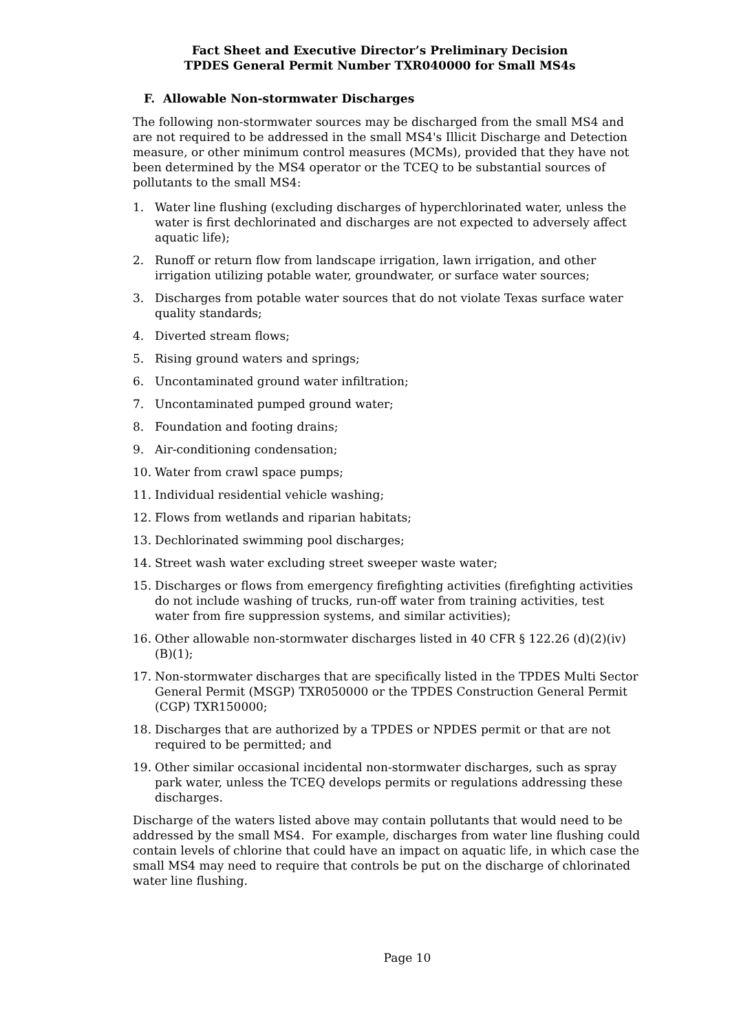Fact Sheet and Executive Director’s Preliminary Decision
TPDES General Permit Number TXR040000 for Small MS4s
F. Allowable Non-stormwater Discharges
The following non-stormwater sources may be discharged from the small MS4 and are not required to be addressed in the small MS4's Illicit Discharge and Detection measure, or other minimum control measures (MCMs), provided that they have not been determined by the MS4 operator or the TCEQ to be substantial sources of pollutants to the small MS4:
1. Water line flushing (excluding discharges of hyperchlorinated water, unless the water is first dechlorinated and discharges are not expected to adversely affect aquatic life);
2. Runoff or return flow from landscape irrigation, lawn irrigation, and other irrigation utilizing potable water, groundwater, or surface water sources;
3. Discharges from potable water sources that do not violate Texas surface water quality standards;
4. Diverted stream flows;
5. Rising ground waters and springs;
6. Uncontaminated ground water infiltration;
7. Uncontaminated pumped ground water;
8. Foundation and footing drains;
9. Air-conditioning condensation;
10. Water from crawl space pumps;
11. Individual residential vehicle washing;
12. Flows from wetlands and riparian habitats;
13. Dechlorinated swimming pool discharges;
14. Street wash water excluding street sweeper waste water;
15. Discharges or flows from emergency firefighting activities (firefighting activities do not include washing of trucks, run-off water from training activities, test water from fire suppression systems, and similar activities);
16. Other allowable non-stormwater discharges listed in 40 CFR § 122.26 (d)(2)(iv)(B)(1);
17. Non-stormwater discharges that are specifically listed in the TPDES Multi Sector General Permit (MSGP) TXR050000 or the TPDES Construction General Permit (CGP) TXR150000;
18. Discharges that are authorized by a TPDES or NPDES permit or that are not required to be permitted; and
19. Other similar occasional incidental non-stormwater discharges, such as spray park water, unless the TCEQ develops permits or regulations addressing these discharges.
Discharge of the waters listed above may contain pollutants that would need to be addressed by the small MS4. For example, discharges from water line flushing could contain levels of chlorine that could have an impact on aquatic life, in which case the small MS4 may need to require that controls be put on the discharge of chlorinated water line flushing.
Page 10